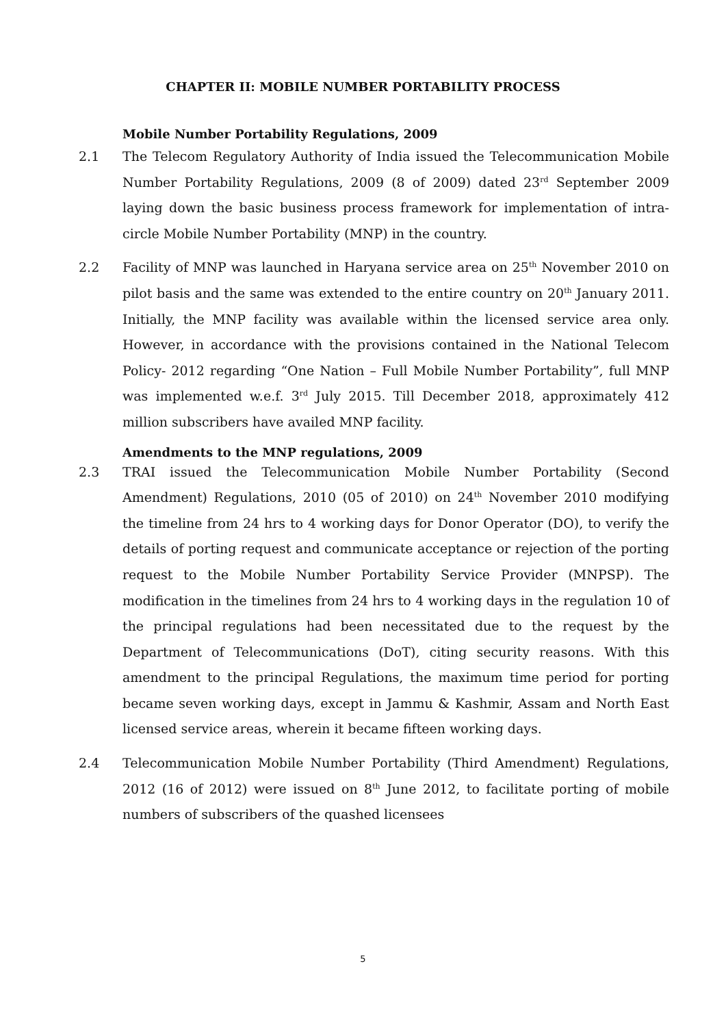CHAPTER II: MOBILE NUMBER PORTABILITY PROCESS
Mobile Number Portability Regulations, 2009
2.1 The Telecom Regulatory Authority of India issued the Telecommunication Mobile Number Portability Regulations, 2009 (8 of 2009) dated 23<sup>rd</sup> September 2009 laying down the basic business process framework for implementation of intra-circle Mobile Number Portability (MNP) in the country.
2.2 Facility of MNP was launched in Haryana service area on 25<sup>th</sup> November 2010 on pilot basis and the same was extended to the entire country on 20<sup>th</sup> January 2011. Initially, the MNP facility was available within the licensed service area only. However, in accordance with the provisions contained in the National Telecom Policy- 2012 regarding “One Nation – Full Mobile Number Portability”, full MNP was implemented w.e.f. 3<sup>rd</sup> July 2015. Till December 2018, approximately 412 million subscribers have availed MNP facility.
Amendments to the MNP regulations, 2009
2.3 TRAI issued the Telecommunication Mobile Number Portability (Second Amendment) Regulations, 2010 (05 of 2010) on 24<sup>th</sup> November 2010 modifying the timeline from 24 hrs to 4 working days for Donor Operator (DO), to verify the details of porting request and communicate acceptance or rejection of the porting request to the Mobile Number Portability Service Provider (MNPSP). The modification in the timelines from 24 hrs to 4 working days in the regulation 10 of the principal regulations had been necessitated due to the request by the Department of Telecommunications (DoT), citing security reasons. With this amendment to the principal Regulations, the maximum time period for porting became seven working days, except in Jammu & Kashmir, Assam and North East licensed service areas, wherein it became fifteen working days.
2.4 Telecommunication Mobile Number Portability (Third Amendment) Regulations, 2012 (16 of 2012) were issued on 8<sup>th</sup> June 2012, to facilitate porting of mobile numbers of subscribers of the quashed licensees
5